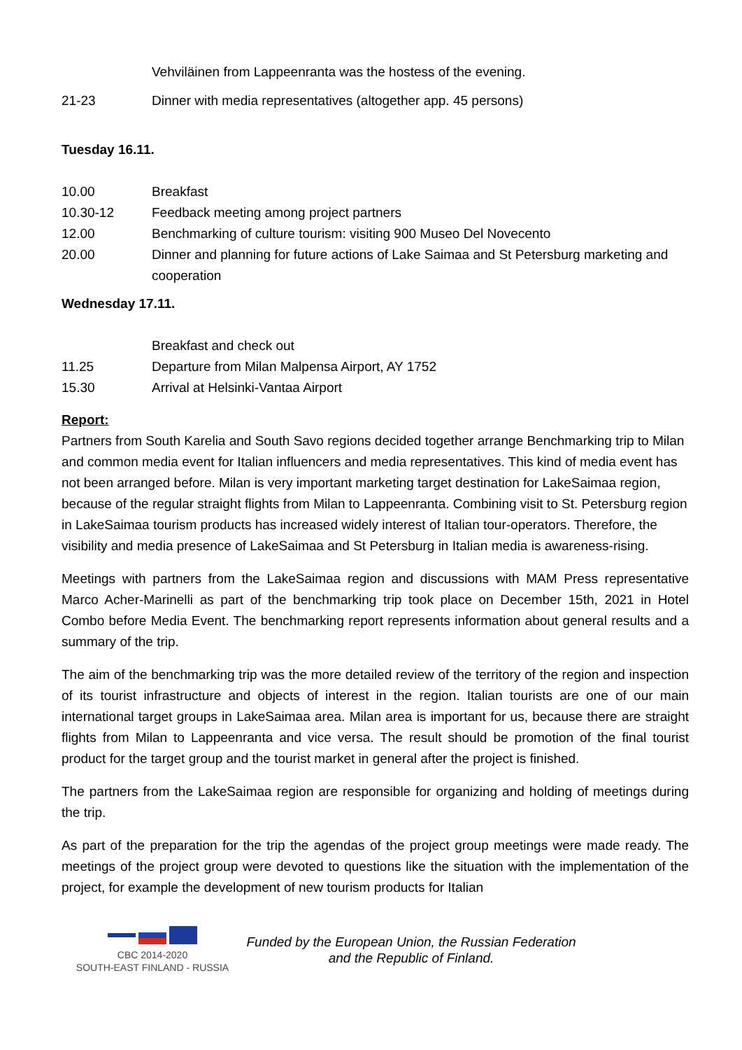Vehviläinen from Lappeenranta was the hostess of the evening.
21-23 Dinner with media representatives (altogether app. 45 persons)
Tuesday 16.11.
10.00 Breakfast
10.30-12 Feedback meeting among project partners
12.00 Benchmarking of culture tourism: visiting 900 Museo Del Novecento
20.00 Dinner and planning for future actions of Lake Saimaa and St Petersburg marketing and cooperation
Wednesday 17.11.
Breakfast and check out
11.25 Departure from Milan Malpensa Airport, AY 1752
15.30 Arrival at Helsinki-Vantaa Airport
Report:
Partners from South Karelia and South Savo regions decided together arrange Benchmarking trip to Milan and common media event for Italian influencers and media representatives. This kind of media event has not been arranged before. Milan is very important marketing target destination for LakeSaimaa region, because of the regular straight flights from Milan to Lappeenranta. Combining visit to St. Petersburg region in LakeSaimaa tourism products has increased widely interest of Italian tour-operators. Therefore, the visibility and media presence of LakeSaimaa and St Petersburg in Italian media is awareness-rising.
Meetings with partners from the LakeSaimaa region and discussions with MAM Press representative Marco Acher-Marinelli as part of the benchmarking trip took place on December 15th, 2021 in Hotel Combo before Media Event. The benchmarking report represents information about general results and a summary of the trip.
The aim of the benchmarking trip was the more detailed review of the territory of the region and inspection of its tourist infrastructure and objects of interest in the region. Italian tourists are one of our main international target groups in LakeSaimaa area. Milan area is important for us, because there are straight flights from Milan to Lappeenranta and vice versa. The result should be promotion of the final tourist product for the target group and the tourist market in general after the project is finished.
The partners from the LakeSaimaa region are responsible for organizing and holding of meetings during the trip.
As part of the preparation for the trip the agendas of the project group meetings were made ready. The meetings of the project group were devoted to questions like the situation with the implementation of the project, for example the development of new tourism products for Italian
CBC 2014-2020
SOUTH-EAST FINLAND - RUSSIA
Funded by the European Union, the Russian Federation
and the Republic of Finland.